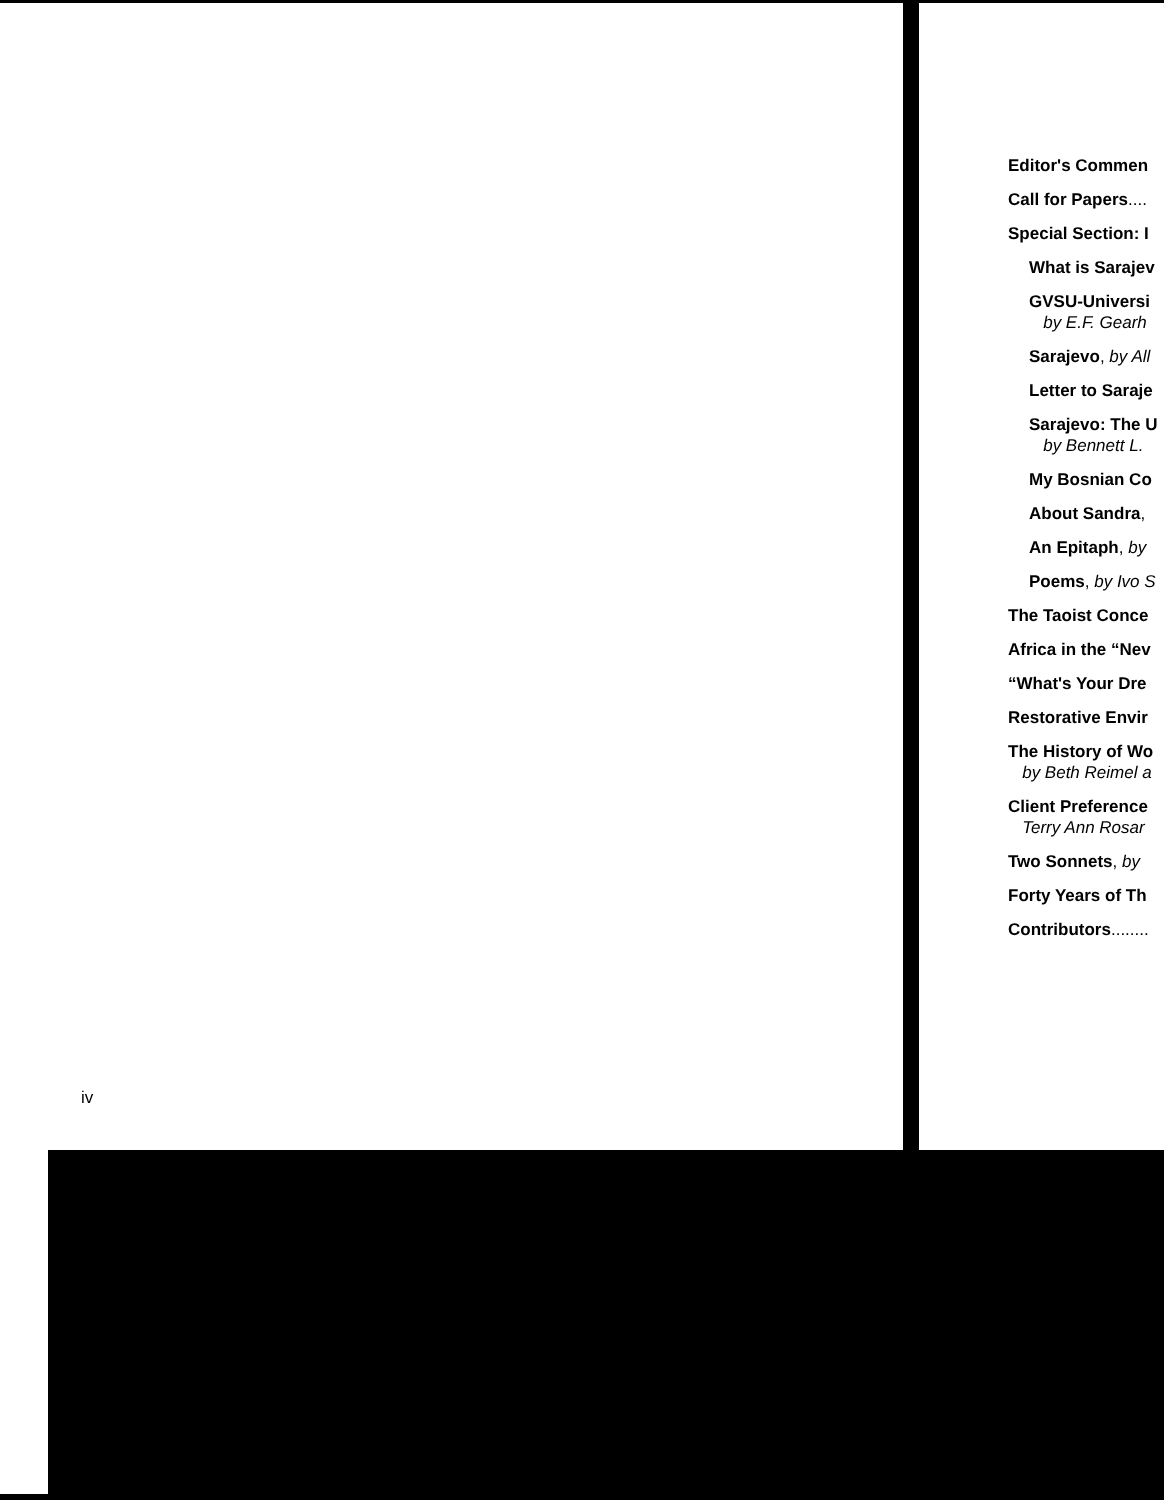iv
Editor's Commen
Call for Papers....
Special Section: I
What is Sarajev
GVSU-Universi
by E.F. Gearh
Sarajevo, by All
Letter to Saraje
Sarajevo: The U
by Bennett L.
My Bosnian Co
About Sandra,
An Epitaph, by
Poems, by Ivo S
The Taoist Conce
Africa in the “Nev
“What's Your Dre
Restorative Envir
The History of Wo
by Beth Reimel a
Client Preference
Terry Ann Rosar
Two Sonnets, by
Forty Years of Th
Contributors........